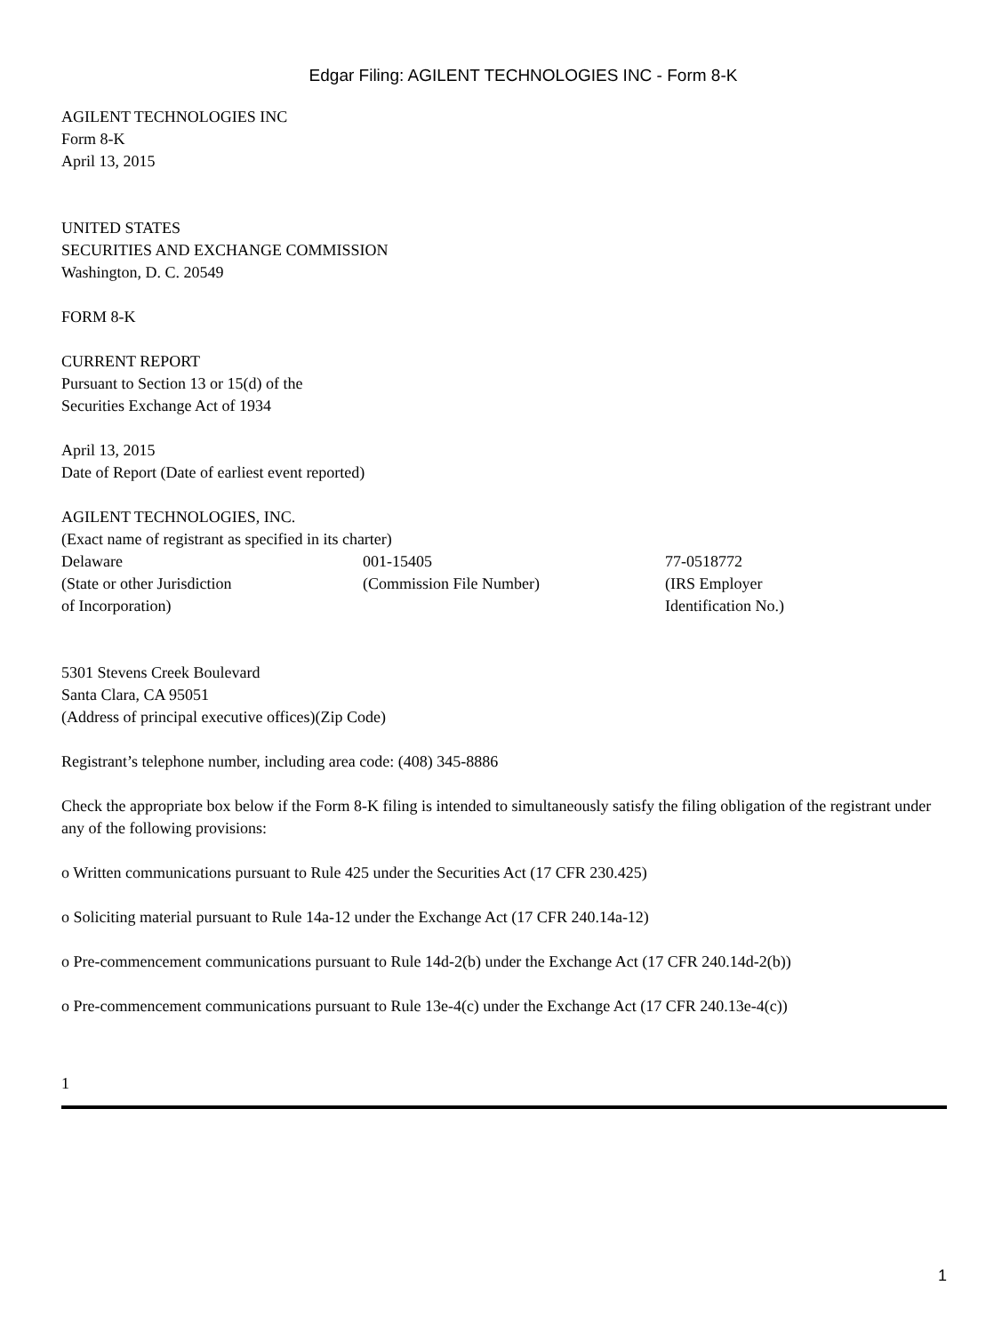Edgar Filing: AGILENT TECHNOLOGIES INC - Form 8-K
AGILENT TECHNOLOGIES INC
Form 8-K
April 13, 2015
UNITED STATES
SECURITIES AND EXCHANGE COMMISSION
Washington, D. C. 20549
FORM 8-K
CURRENT REPORT
Pursuant to Section 13 or 15(d) of the
Securities Exchange Act of 1934
April 13, 2015
Date of Report (Date of earliest event reported)
AGILENT TECHNOLOGIES, INC.
(Exact name of registrant as specified in its charter)
| Delaware | 001-15405 | 77-0518772 |
| (State or other Jurisdiction of Incorporation) | (Commission File Number) | (IRS Employer Identification No.) |
5301 Stevens Creek Boulevard
Santa Clara, CA 95051
(Address of principal executive offices)(Zip Code)
Registrant’s telephone number, including area code: (408) 345-8886
Check the appropriate box below if the Form 8-K filing is intended to simultaneously satisfy the filing obligation of the registrant under any of the following provisions:
o Written communications pursuant to Rule 425 under the Securities Act (17 CFR 230.425)
o Soliciting material pursuant to Rule 14a-12 under the Exchange Act (17 CFR 240.14a-12)
o Pre-commencement communications pursuant to Rule 14d-2(b) under the Exchange Act (17 CFR 240.14d-2(b))
o Pre-commencement communications pursuant to Rule 13e-4(c) under the Exchange Act (17 CFR 240.13e-4(c))
1
1